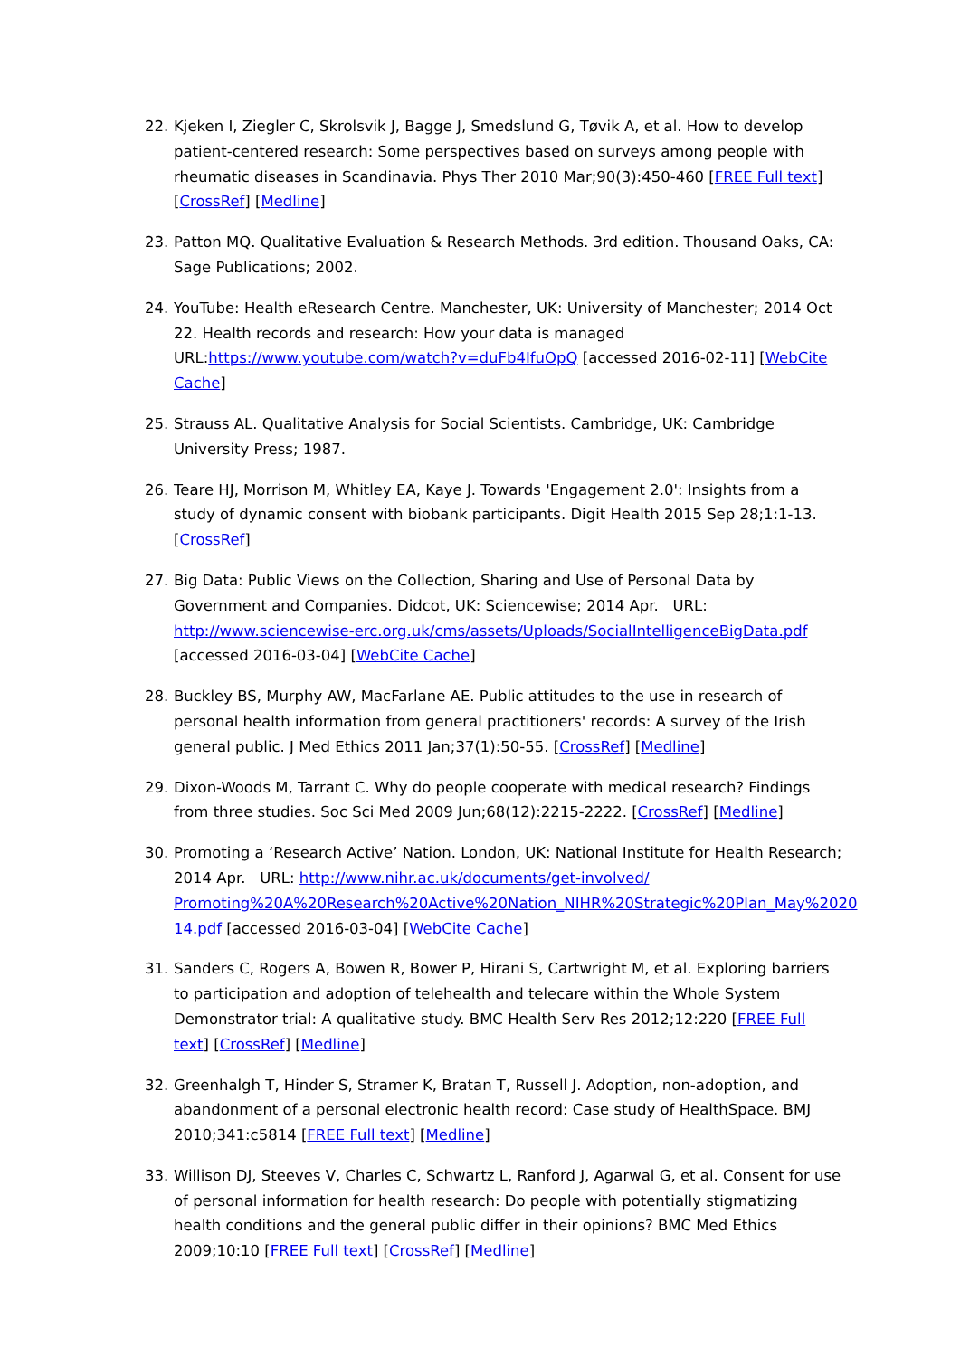22. Kjeken I, Ziegler C, Skrolsvik J, Bagge J, Smedslund G, Tøvik A, et al. How to develop patient-centered research: Some perspectives based on surveys among people with rheumatic diseases in Scandinavia. Phys Ther 2010 Mar;90(3):450-460 [FREE Full text] [CrossRef] [Medline]
23. Patton MQ. Qualitative Evaluation & Research Methods. 3rd edition. Thousand Oaks, CA: Sage Publications; 2002.
24. YouTube: Health eResearch Centre. Manchester, UK: University of Manchester; 2014 Oct 22. Health records and research: How your data is managed URL:https://www.youtube.com/watch?v=duFb4IfuOpQ [accessed 2016-02-11] [WebCite Cache]
25. Strauss AL. Qualitative Analysis for Social Scientists. Cambridge, UK: Cambridge University Press; 1987.
26. Teare HJ, Morrison M, Whitley EA, Kaye J. Towards 'Engagement 2.0': Insights from a study of dynamic consent with biobank participants. Digit Health 2015 Sep 28;1:1-13. [CrossRef]
27. Big Data: Public Views on the Collection, Sharing and Use of Personal Data by Government and Companies. Didcot, UK: Sciencewise; 2014 Apr. URL: http://www.sciencewise-erc.org.uk/cms/assets/Uploads/SocialIntelligenceBigData.pdf [accessed 2016-03-04] [WebCite Cache]
28. Buckley BS, Murphy AW, MacFarlane AE. Public attitudes to the use in research of personal health information from general practitioners' records: A survey of the Irish general public. J Med Ethics 2011 Jan;37(1):50-55. [CrossRef] [Medline]
29. Dixon-Woods M, Tarrant C. Why do people cooperate with medical research? Findings from three studies. Soc Sci Med 2009 Jun;68(12):2215-2222. [CrossRef] [Medline]
30. Promoting a ‘Research Active’ Nation. London, UK: National Institute for Health Research; 2014 Apr. URL: http://www.nihr.ac.uk/documents/get-involved/ Promoting%20A%20Research%20Active%20Nation_NIHR%20Strategic%20Plan_May%2020 14.pdf [accessed 2016-03-04] [WebCite Cache]
31. Sanders C, Rogers A, Bowen R, Bower P, Hirani S, Cartwright M, et al. Exploring barriers to participation and adoption of telehealth and telecare within the Whole System Demonstrator trial: A qualitative study. BMC Health Serv Res 2012;12:220 [FREE Full text] [CrossRef] [Medline]
32. Greenhalgh T, Hinder S, Stramer K, Bratan T, Russell J. Adoption, non-adoption, and abandonment of a personal electronic health record: Case study of HealthSpace. BMJ 2010;341:c5814 [FREE Full text] [Medline]
33. Willison DJ, Steeves V, Charles C, Schwartz L, Ranford J, Agarwal G, et al. Consent for use of personal information for health research: Do people with potentially stigmatizing health conditions and the general public differ in their opinions? BMC Med Ethics 2009;10:10 [FREE Full text] [CrossRef] [Medline]